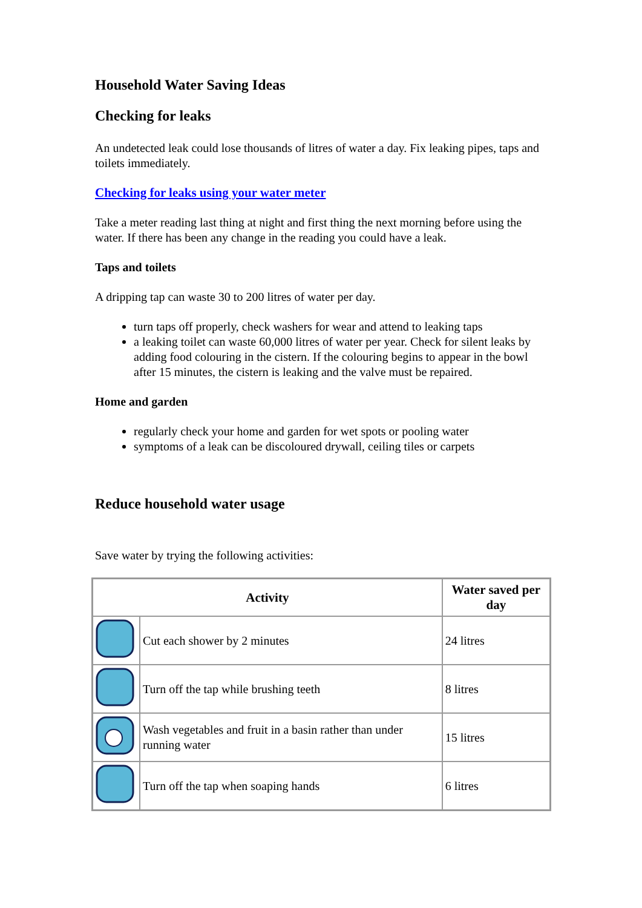Household Water Saving Ideas
Checking for leaks
An undetected leak could lose thousands of litres of water a day. Fix leaking pipes, taps and toilets immediately.
Checking for leaks using your water meter
Take a meter reading last thing at night and first thing the next morning before using the water. If there has been any change in the reading you could have a leak.
Taps and toilets
A dripping tap can waste 30 to 200 litres of water per day.
turn taps off properly, check washers for wear and attend to leaking taps
a leaking toilet can waste 60,000 litres of water per year. Check for silent leaks by adding food colouring in the cistern. If the colouring begins to appear in the bowl after 15 minutes, the cistern is leaking and the valve must be repaired.
Home and garden
regularly check your home and garden for wet spots or pooling water
symptoms of a leak can be discoloured drywall, ceiling tiles or carpets
Reduce household water usage
Save water by trying the following activities:
| Activity | | Water saved per day |
| --- | --- | --- |
| | Cut each shower by 2 minutes | 24 litres |
| | Turn off the tap while brushing teeth | 8 litres |
| | Wash vegetables and fruit in a basin rather than under running water | 15 litres |
| | Turn off the tap when soaping hands | 6 litres |